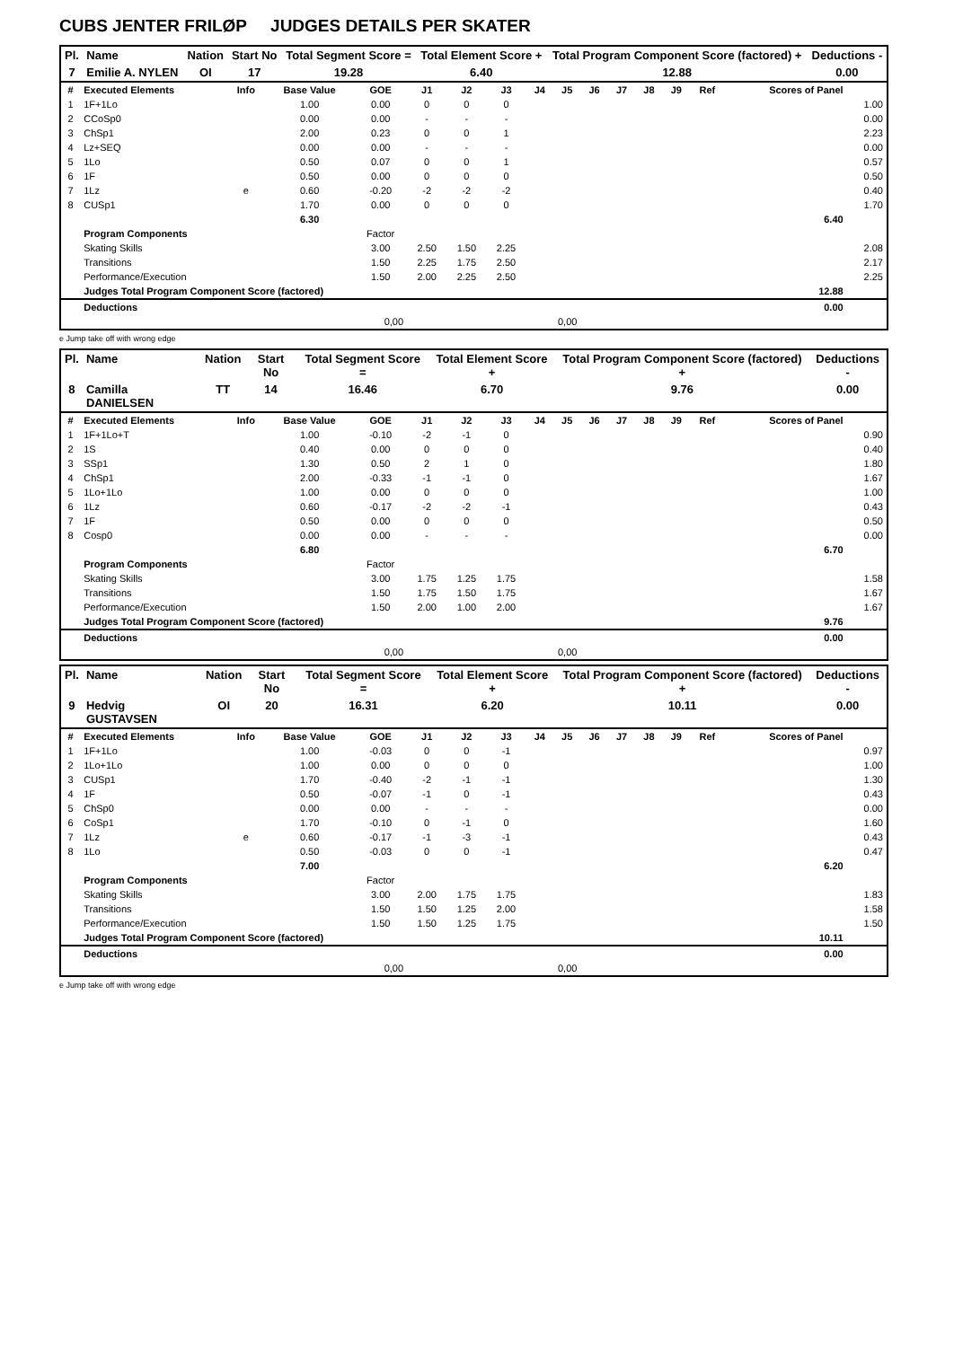CUBS JENTER FRILØP JUDGES DETAILS PER SKATER
| Pl. | Name | Nation | Start No | Total Segment Score = | Total Element Score + | Total Program Component Score (factored) + | Deductions - |
| --- | --- | --- | --- | --- | --- | --- | --- |
| 7 | Emilie A. NYLEN | OI | 17 | 19.28 | 6.40 | 12.88 | 0.00 |
| # | Executed Elements | Info | Base Value | GOE | J1 | J2 | J3 | J4 | J5 | J6 | J7 | J8 | J9 | Ref | Scores of Panel | |
| --- | --- | --- | --- | --- | --- | --- | --- | --- | --- | --- | --- | --- | --- | --- | --- | --- |
| 1 | 1F+1Lo | | 1.00 | 0.00 | 0 | 0 | 0 | | | | | | | | | 1.00 |
| 2 | CCoSp0 | | 0.00 | 0.00 | - | - | - | | | | | | | | | 0.00 |
| 3 | ChSp1 | | 2.00 | 0.23 | 0 | 0 | 1 | | | | | | | | | 2.23 |
| 4 | Lz+SEQ | | 0.00 | 0.00 | - | - | - | | | | | | | | | 0.00 |
| 5 | 1Lo | | 0.50 | 0.07 | 0 | 0 | 1 | | | | | | | | | 0.57 |
| 6 | 1F | | 0.50 | 0.00 | 0 | 0 | 0 | | | | | | | | | 0.50 |
| 7 | 1Lz | e | 0.60 | -0.20 | -2 | -2 | -2 | | | | | | | | | 0.40 |
| 8 | CUSp1 | | 1.70 | 0.00 | 0 | 0 | 0 | | | | | | | | | 1.70 |
| | | | 6.30 | | | | | | | | | | | | 6.40 | |
| | Program Components | | | Factor | | | | | | | | | | | | |
| | Skating Skills | | | 3.00 | 2.50 | 1.50 | 2.25 | | | | | | | | | 2.08 |
| | Transitions | | | 1.50 | 2.25 | 1.75 | 2.50 | | | | | | | | | 2.17 |
| | Performance/Execution | | | 1.50 | 2.00 | 2.25 | 2.50 | | | | | | | | | 2.25 |
| | Judges Total Program Component Score (factored) | | | | | | | | | | | | | | 12.88 | |
| | Deductions | | | | | | | | | | | | | | 0.00 | |
| 0,00 | | | | | 0,00 | | | | | | | | | | | |
e Jump take off with wrong edge
| Pl. | Name | Nation | Start No | Total Segment Score = | Total Element Score + | Total Program Component Score (factored) + | Deductions - |
| --- | --- | --- | --- | --- | --- | --- | --- |
| 8 | Camilla DANIELSEN | TT | 14 | 16.46 | 6.70 | 9.76 | 0.00 |
| # | Executed Elements | Info | Base Value | GOE | J1 | J2 | J3 | J4 | J5 | J6 | J7 | J8 | J9 | Ref | Scores of Panel | |
| --- | --- | --- | --- | --- | --- | --- | --- | --- | --- | --- | --- | --- | --- | --- | --- | --- |
| 1 | 1F+1Lo+T | | 1.00 | -0.10 | -2 | -1 | 0 | | | | | | | | | 0.90 |
| 2 | 1S | | 0.40 | 0.00 | 0 | 0 | 0 | | | | | | | | | 0.40 |
| 3 | SSp1 | | 1.30 | 0.50 | 2 | 1 | 0 | | | | | | | | | 1.80 |
| 4 | ChSp1 | | 2.00 | -0.33 | -1 | -1 | 0 | | | | | | | | | 1.67 |
| 5 | 1Lo+1Lo | | 1.00 | 0.00 | 0 | 0 | 0 | | | | | | | | | 1.00 |
| 6 | 1Lz | | 0.60 | -0.17 | -2 | -2 | -1 | | | | | | | | | 0.43 |
| 7 | 1F | | 0.50 | 0.00 | 0 | 0 | 0 | | | | | | | | | 0.50 |
| 8 | Cosp0 | | 0.00 | 0.00 | - | - | - | | | | | | | | | 0.00 |
| | | | 6.80 | | | | | | | | | | | | 6.70 | |
| | Program Components | | | Factor | | | | | | | | | | | | |
| | Skating Skills | | | 3.00 | 1.75 | 1.25 | 1.75 | | | | | | | | | 1.58 |
| | Transitions | | | 1.50 | 1.75 | 1.50 | 1.75 | | | | | | | | | 1.67 |
| | Performance/Execution | | | 1.50 | 2.00 | 1.00 | 2.00 | | | | | | | | | 1.67 |
| | Judges Total Program Component Score (factored) | | | | | | | | | | | | | | 9.76 | |
| | Deductions | | | | | | | | | | | | | | 0.00 | |
| 0,00 | | | | | 0,00 | | | | | | | | | | | |
| Pl. | Name | Nation | Start No | Total Segment Score = | Total Element Score + | Total Program Component Score (factored) + | Deductions - |
| --- | --- | --- | --- | --- | --- | --- | --- |
| 9 | Hedvig GUSTAVSEN | OI | 20 | 16.31 | 6.20 | 10.11 | 0.00 |
| # | Executed Elements | Info | Base Value | GOE | J1 | J2 | J3 | J4 | J5 | J6 | J7 | J8 | J9 | Ref | Scores of Panel | |
| --- | --- | --- | --- | --- | --- | --- | --- | --- | --- | --- | --- | --- | --- | --- | --- | --- |
| 1 | 1F+1Lo | | 1.00 | -0.03 | 0 | 0 | -1 | | | | | | | | | 0.97 |
| 2 | 1Lo+1Lo | | 1.00 | 0.00 | 0 | 0 | 0 | | | | | | | | | 1.00 |
| 3 | CUSp1 | | 1.70 | -0.40 | -2 | -1 | -1 | | | | | | | | | 1.30 |
| 4 | 1F | | 0.50 | -0.07 | -1 | 0 | -1 | | | | | | | | | 0.43 |
| 5 | ChSp0 | | 0.00 | 0.00 | - | - | - | | | | | | | | | 0.00 |
| 6 | CoSp1 | | 1.70 | -0.10 | 0 | -1 | 0 | | | | | | | | | 1.60 |
| 7 | 1Lz | e | 0.60 | -0.17 | -1 | -3 | -1 | | | | | | | | | 0.43 |
| 8 | 1Lo | | 0.50 | -0.03 | 0 | 0 | -1 | | | | | | | | | 0.47 |
| | | | 7.00 | | | | | | | | | | | | 6.20 | |
| | Program Components | | | Factor | | | | | | | | | | | | |
| | Skating Skills | | | 3.00 | 2.00 | 1.75 | 1.75 | | | | | | | | | 1.83 |
| | Transitions | | | 1.50 | 1.50 | 1.25 | 2.00 | | | | | | | | | 1.58 |
| | Performance/Execution | | | 1.50 | 1.50 | 1.25 | 1.75 | | | | | | | | | 1.50 |
| | Judges Total Program Component Score (factored) | | | | | | | | | | | | | | 10.11 | |
| | Deductions | | | | | | | | | | | | | | 0.00 | |
| 0,00 | | | | | 0,00 | | | | | | | | | | | |
e Jump take off with wrong edge